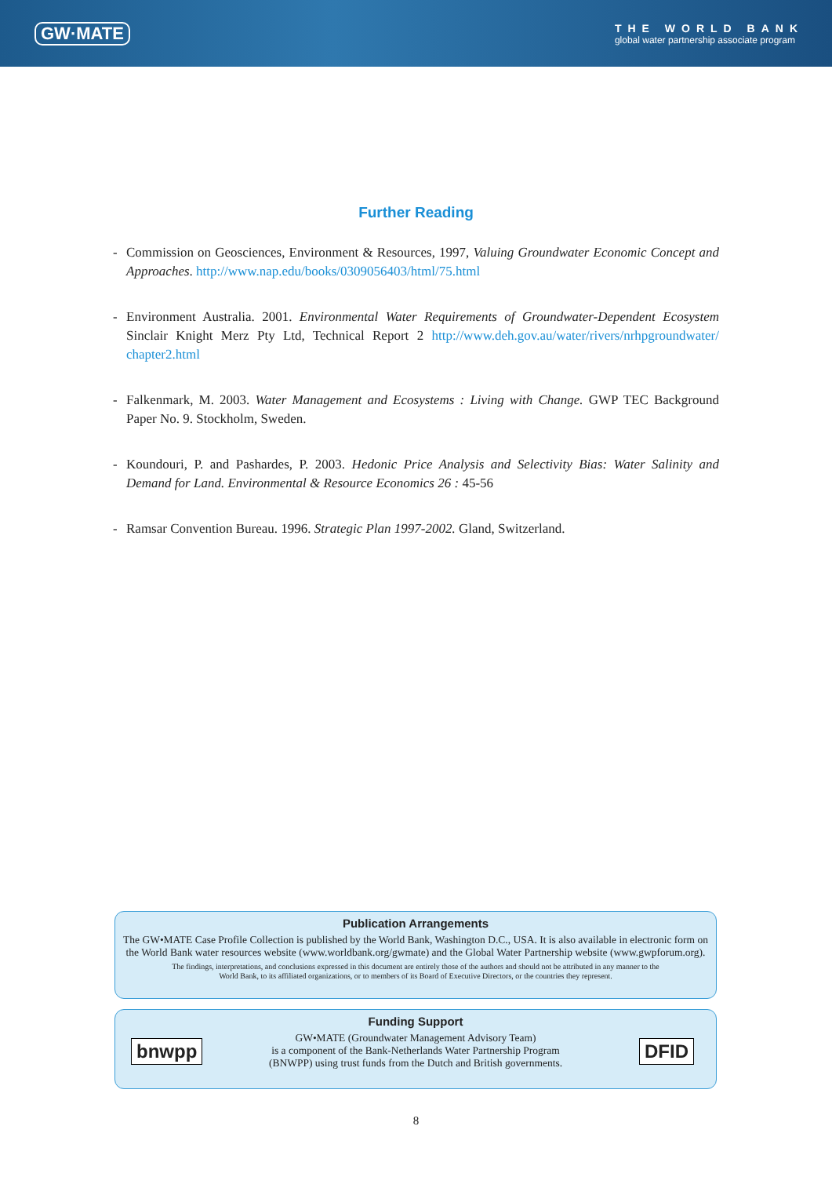GW·MATE
THE WORLD BANK
global water partnership associate program
Further Reading
- Commission on Geosciences, Environment & Resources, 1997, Valuing Groundwater Economic Concept and Approaches. http://www.nap.edu/books/0309056403/html/75.html
- Environment Australia. 2001. Environmental Water Requirements of Groundwater-Dependent Ecosystem Sinclair Knight Merz Pty Ltd, Technical Report 2 http://www.deh.gov.au/water/rivers/nrhpgroundwater/ chapter2.html
- Falkenmark, M. 2003. Water Management and Ecosystems : Living with Change. GWP TEC Background Paper No. 9. Stockholm, Sweden.
- Koundouri, P. and Pashardes, P. 2003. Hedonic Price Analysis and Selectivity Bias: Water Salinity and Demand for Land. Environmental & Resource Economics 26 : 45-56
- Ramsar Convention Bureau. 1996. Strategic Plan 1997-2002. Gland, Switzerland.
Publication Arrangements
The GW•MATE Case Profile Collection is published by the World Bank, Washington D.C., USA. It is also available in electronic form on the World Bank water resources website (www.worldbank.org/gwmate) and the Global Water Partnership website (www.gwpforum.org).
The findings, interpretations, and conclusions expressed in this document are entirely those of the authors and should not be attributed in any manner to the
World Bank, to its affiliated organizations, or to members of its Board of Executive Directors, or the countries they represent.
Funding Support
bnwpp
GW•MATE (Groundwater Management Advisory Team)
is a component of the Bank-Netherlands Water Partnership Program
(BNWPP) using trust funds from the Dutch and British governments.
DFID
8